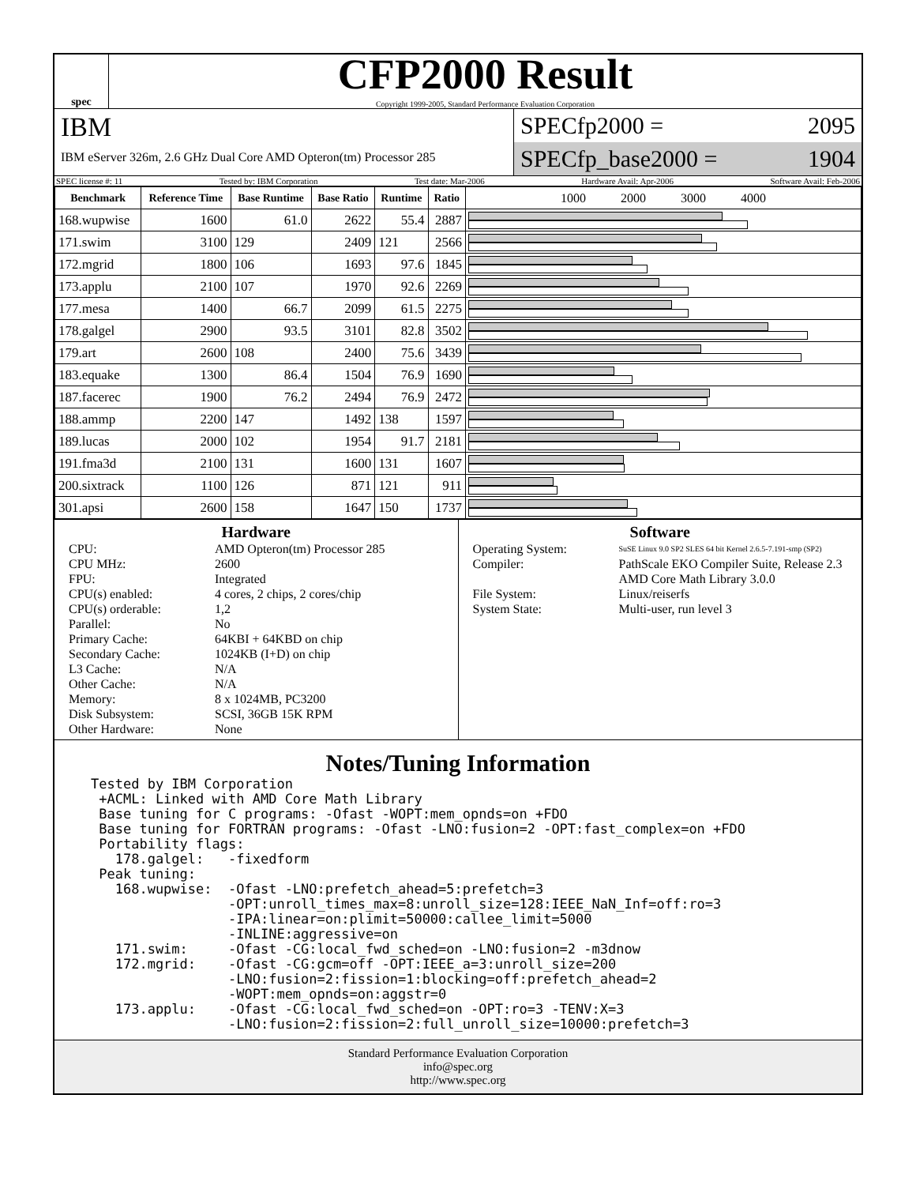spec
CFP2000 Result
Copyright 1999-2005, Standard Performance Evaluation Corporation
IBM
IBM eServer 326m, 2.6 GHz Dual Core AMD Opteron(tm) Processor 285
SPECfp2000 = 2095
SPECfp_base2000 = 1904
SPEC license #: 11 Tested by: IBM Corporation Test date: Mar-2006 Hardware Avail: Apr-2006 Software Avail: Feb-2006
| Benchmark | Reference Time | Base Runtime | Base Ratio | Runtime | Ratio | 1000 2000 3000 4000 |
| --- | --- | --- | --- | --- | --- | --- |
| 168.wupwise | 1600 | 61.0 | 2622 | 55.4 | 2887 | |
| 171.swim | 3100 | 129 | 2409 | 121 | 2566 | |
| 172.mgrid | 1800 | 106 | 1693 | 97.6 | 1845 | |
| 173.applu | 2100 | 107 | 1970 | 92.6 | 2269 | |
| 177.mesa | 1400 | 66.7 | 2099 | 61.5 | 2275 | |
| 178.galgel | 2900 | 93.5 | 3101 | 82.8 | 3502 | |
| 179.art | 2600 | 108 | 2400 | 75.6 | 3439 | |
| 183.equake | 1300 | 86.4 | 1504 | 76.9 | 1690 | |
| 187.facerec | 1900 | 76.2 | 2494 | 76.9 | 2472 | |
| 188.ammp | 2200 | 147 | 1492 | 138 | 1597 | |
| 189.lucas | 2000 | 102 | 1954 | 91.7 | 2181 | |
| 191.fma3d | 2100 | 131 | 1600 | 131 | 1607 | |
| 200.sixtrack | 1100 | 126 | 871 | 121 | 911 | |
| 301.apsi | 2600 | 158 | 1647 | 150 | 1737 | |
Hardware
CPU: AMD Opteron(tm) Processor 285 CPU MHz: 2600 FPU: Integrated CPU(s) enabled: 4 cores, 2 chips, 2 cores/chip CPU(s) orderable: 1,2 Parallel: No Primary Cache: 64KBI + 64KBD on chip Secondary Cache: 1024KB (I+D) on chip L3 Cache: N/A Other Cache: N/A Memory: 8 x 1024MB, PC3200 Disk Subsystem: SCSI, 36GB 15K RPM Other Hardware: None
Software
Operating System: SuSE Linux 9.0 SP2 SLES 64 bit Kernel 2.6.5-7.191-smp (SP2) Compiler: PathScale EKO Compiler Suite, Release 2.3
AMD Core Math Library 3.0.0 File System: Linux/reiserfs System State: Multi-user, run level 3
Notes/Tuning Information
Tested by IBM Corporation
 +ACML: Linked with AMD Core Math Library
 Base tuning for C programs: -Ofast -WOPT:mem_opnds=on +FDO
 Base tuning for FORTRAN programs: -Ofast -LNO:fusion=2 -OPT:fast_complex=on +FDO
 Portability flags:
   178.galgel:   -fixedform
 Peak tuning:
   168.wupwise:  -Ofast -LNO:prefetch_ahead=5:prefetch=3
                 -OPT:unroll_times_max=8:unroll_size=128:IEEE_NaN_Inf=off:ro=3
                 -IPA:linear=on:plimit=50000:callee_limit=5000
                 -INLINE:aggressive=on
   171.swim:     -Ofast -CG:local_fwd_sched=on -LNO:fusion=2 -m3dnow
   172.mgrid:    -Ofast -CG:gcm=off -OPT:IEEE_a=3:unroll_size=200
                 -LNO:fusion=2:fission=1:blocking=off:prefetch_ahead=2
                 -WOPT:mem_opnds=on:aggstr=0
   173.applu:    -Ofast -CG:local_fwd_sched=on -OPT:ro=3 -TENV:X=3
                 -LNO:fusion=2:fission=2:full_unroll_size=10000:prefetch=3
Standard Performance Evaluation Corporation
info@spec.org
http://www.spec.org